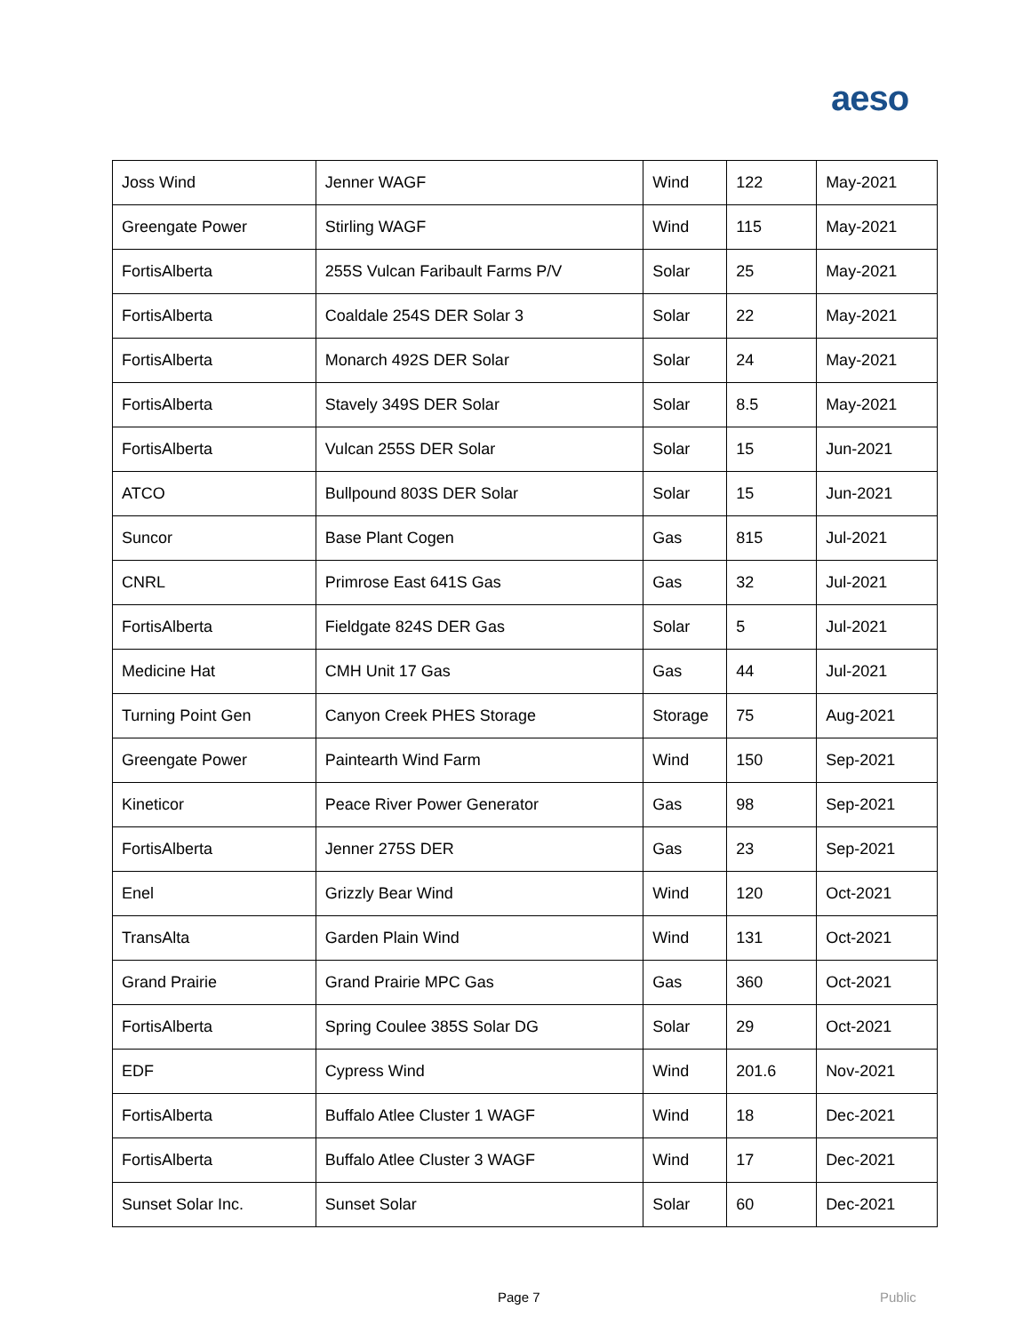aeso
| Joss Wind | Jenner WAGF | Wind | 122 | May-2021 |
| Greengate Power | Stirling WAGF | Wind | 115 | May-2021 |
| FortisAlberta | 255S Vulcan Faribault Farms P/V | Solar | 25 | May-2021 |
| FortisAlberta | Coaldale 254S DER Solar 3 | Solar | 22 | May-2021 |
| FortisAlberta | Monarch 492S DER Solar | Solar | 24 | May-2021 |
| FortisAlberta | Stavely 349S DER Solar | Solar | 8.5 | May-2021 |
| FortisAlberta | Vulcan 255S DER Solar | Solar | 15 | Jun-2021 |
| ATCO | Bullpound 803S DER Solar | Solar | 15 | Jun-2021 |
| Suncor | Base Plant Cogen | Gas | 815 | Jul-2021 |
| CNRL | Primrose East 641S Gas | Gas | 32 | Jul-2021 |
| FortisAlberta | Fieldgate 824S DER Gas | Solar | 5 | Jul-2021 |
| Medicine Hat | CMH Unit 17 Gas | Gas | 44 | Jul-2021 |
| Turning Point Gen | Canyon Creek PHES Storage | Storage | 75 | Aug-2021 |
| Greengate Power | Paintearth Wind Farm | Wind | 150 | Sep-2021 |
| Kineticor | Peace River Power Generator | Gas | 98 | Sep-2021 |
| FortisAlberta | Jenner 275S DER | Gas | 23 | Sep-2021 |
| Enel | Grizzly Bear Wind | Wind | 120 | Oct-2021 |
| TransAlta | Garden Plain Wind | Wind | 131 | Oct-2021 |
| Grand Prairie | Grand Prairie MPC Gas | Gas | 360 | Oct-2021 |
| FortisAlberta | Spring Coulee 385S Solar DG | Solar | 29 | Oct-2021 |
| EDF | Cypress Wind | Wind | 201.6 | Nov-2021 |
| FortisAlberta | Buffalo Atlee Cluster 1 WAGF | Wind | 18 | Dec-2021 |
| FortisAlberta | Buffalo Atlee Cluster 3 WAGF | Wind | 17 | Dec-2021 |
| Sunset Solar Inc. | Sunset Solar | Solar | 60 | Dec-2021 |
Page 7 Public